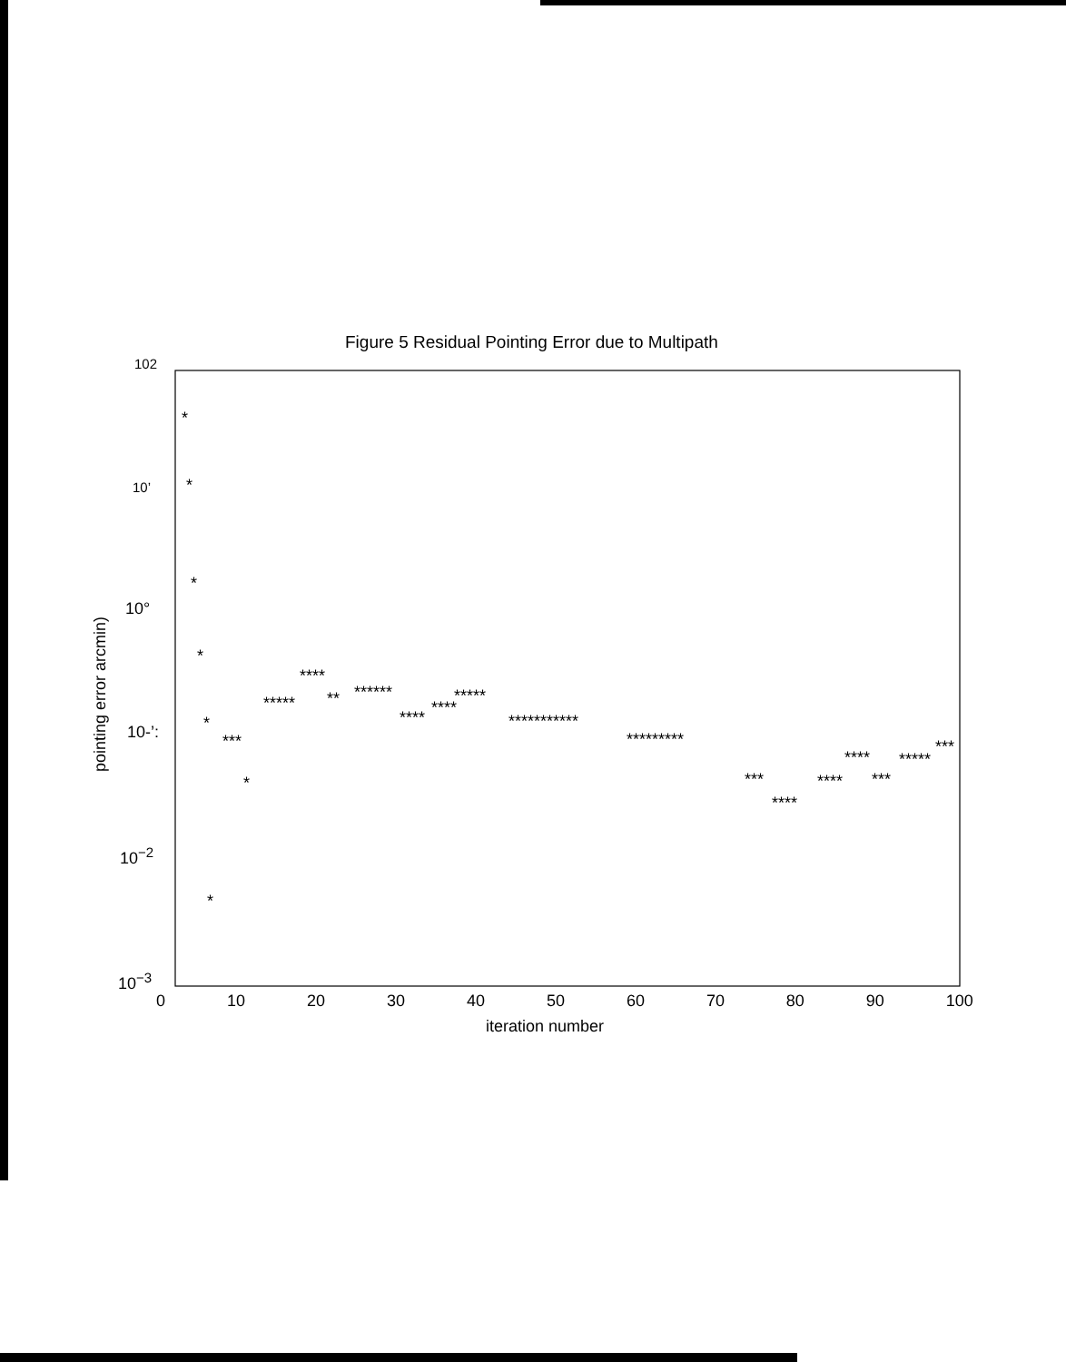Figure 5 Residual Pointing Error due to Multipath
*
*
*
*
*
*
*
***
*****
****
**
******
****
****
*****
***********
*********
***
****
****
****
***
*****
***
102
10’
10°
10-’:
10<sup>−2</sup>
10<sup>−3</sup>
pointing error arcmin)
0 10 20 30 40 50 60 70 80 90 100
iteration number